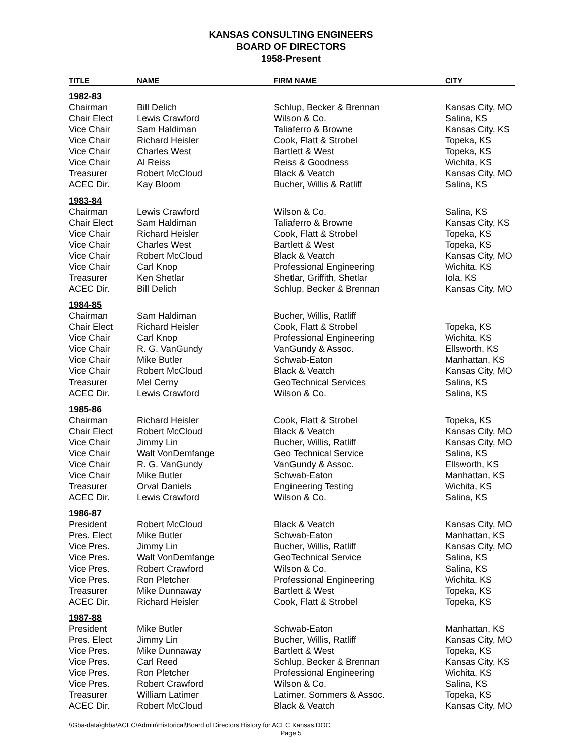KANSAS CONSULTING ENGINEERS
BOARD OF DIRECTORS
1958-Present
| TITLE | NAME | FIRM NAME | CITY |
| --- | --- | --- | --- |
| 1982-83 | | | |
| Chairman | Bill Delich | Schlup, Becker & Brennan | Kansas City, MO |
| Chair Elect | Lewis Crawford | Wilson & Co. | Salina, KS |
| Vice Chair | Sam Haldiman | Taliaferro & Browne | Kansas City, KS |
| Vice Chair | Richard Heisler | Cook, Flatt & Strobel | Topeka, KS |
| Vice Chair | Charles West | Bartlett & West | Topeka, KS |
| Vice Chair | Al Reiss | Reiss & Goodness | Wichita, KS |
| Treasurer | Robert McCloud | Black & Veatch | Kansas City, MO |
| ACEC Dir. | Kay Bloom | Bucher, Willis & Ratliff | Salina, KS |
| 1983-84 | | | |
| Chairman | Lewis Crawford | Wilson & Co. | Salina, KS |
| Chair Elect | Sam Haldiman | Taliaferro & Browne | Kansas City, KS |
| Vice Chair | Richard Heisler | Cook, Flatt & Strobel | Topeka, KS |
| Vice Chair | Charles West | Bartlett & West | Topeka, KS |
| Vice Chair | Robert McCloud | Black & Veatch | Kansas City, MO |
| Vice Chair | Carl Knop | Professional Engineering | Wichita, KS |
| Treasurer | Ken Shetlar | Shetlar, Griffith, Shetlar | Iola, KS |
| ACEC Dir. | Bill Delich | Schlup, Becker & Brennan | Kansas City, MO |
| 1984-85 | | | |
| Chairman | Sam Haldiman | Bucher, Willis, Ratliff | |
| Chair Elect | Richard Heisler | Cook, Flatt & Strobel | Topeka, KS |
| Vice Chair | Carl Knop | Professional Engineering | Wichita, KS |
| Vice Chair | R. G. VanGundy | VanGundy & Assoc. | Ellsworth, KS |
| Vice Chair | Mike Butler | Schwab-Eaton | Manhattan, KS |
| Vice Chair | Robert McCloud | Black & Veatch | Kansas City, MO |
| Treasurer | Mel Cerny | GeoTechnical Services | Salina, KS |
| ACEC Dir. | Lewis Crawford | Wilson & Co. | Salina, KS |
| 1985-86 | | | |
| Chairman | Richard Heisler | Cook, Flatt & Strobel | Topeka, KS |
| Chair Elect | Robert McCloud | Black & Veatch | Kansas City, MO |
| Vice Chair | Jimmy Lin | Bucher, Willis, Ratliff | Kansas City, MO |
| Vice Chair | Walt VonDemfange | Geo Technical Service | Salina, KS |
| Vice Chair | R. G. VanGundy | VanGundy & Assoc. | Ellsworth, KS |
| Vice Chair | Mike Butler | Schwab-Eaton | Manhattan, KS |
| Treasurer | Orval Daniels | Engineering Testing | Wichita, KS |
| ACEC Dir. | Lewis Crawford | Wilson & Co. | Salina, KS |
| 1986-87 | | | |
| President | Robert McCloud | Black & Veatch | Kansas City, MO |
| Pres. Elect | Mike Butler | Schwab-Eaton | Manhattan, KS |
| Vice Pres. | Jimmy Lin | Bucher, Willis, Ratliff | Kansas City, MO |
| Vice Pres. | Walt VonDemfange | GeoTechnical Service | Salina, KS |
| Vice Pres. | Robert Crawford | Wilson & Co. | Salina, KS |
| Vice Pres. | Ron Pletcher | Professional Engineering | Wichita, KS |
| Treasurer | Mike Dunnaway | Bartlett & West | Topeka, KS |
| ACEC Dir. | Richard Heisler | Cook, Flatt & Strobel | Topeka, KS |
| 1987-88 | | | |
| President | Mike Butler | Schwab-Eaton | Manhattan, KS |
| Pres. Elect | Jimmy Lin | Bucher, Willis, Ratliff | Kansas City, MO |
| Vice Pres. | Mike Dunnaway | Bartlett & West | Topeka, KS |
| Vice Pres. | Carl Reed | Schlup, Becker & Brennan | Kansas City, KS |
| Vice Pres. | Ron Pletcher | Professional Engineering | Wichita, KS |
| Vice Pres. | Robert Crawford | Wilson & Co. | Salina, KS |
| Treasurer | William Latimer | Latimer, Sommers & Assoc. | Topeka, KS |
| ACEC Dir. | Robert McCloud | Black & Veatch | Kansas City, MO |
\\Gba-data\gbba\ACEC\Admin\Historical\Board of Directors History for ACEC Kansas.DOC
Page 5